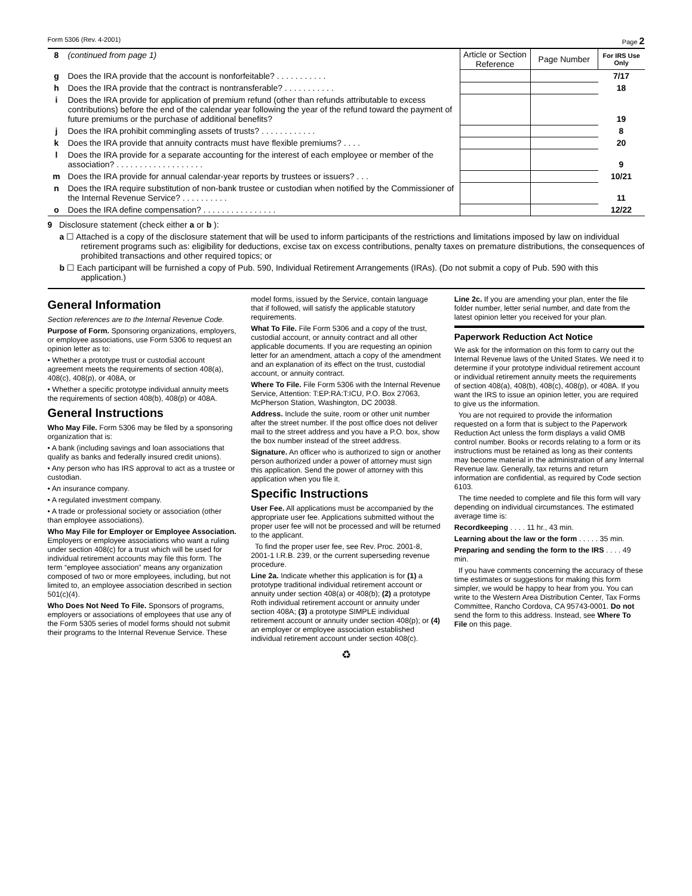Form 5306 (Rev. 4-2001) Page 2
| 8 | (continued from page 1) | Article or Section Reference | Page Number | For IRS Use Only |
| g | Does the IRA provide that the account is nonforfeitable? . . . . . . . . . . . | | | 7/17 |
| h | Does the IRA provide that the contract is nontransferable? . . . . . . . . . . . | | | 18 |
| i | Does the IRA provide for application of premium refund (other than refunds attributable to excess contributions) before the end of the calendar year following the year of the refund toward the payment of future premiums or the purchase of additional benefits? | | | 19 |
| j | Does the IRA prohibit commingling assets of trusts? . . . . . . . . . . . . | | | 8 |
| k | Does the IRA provide that annuity contracts must have flexible premiums? . . . . | | | 20 |
| l | Does the IRA provide for a separate accounting for the interest of each employee or member of the association? . . . . . . . . . . . . . . . . . . . | | | 9 |
| m | Does the IRA provide for annual calendar-year reports by trustees or issuers? . . . | | | 10/21 |
| n | Does the IRA require substitution of non-bank trustee or custodian when notified by the Commissioner of the Internal Revenue Service? . . . . . . . . . . | | | 11 |
| o | Does the IRA define compensation? . . . . . . . . . . . . . . . . | | | 12/22 |
9 Disclosure statement (check either a or b ):
a ☐ Attached is a copy of the disclosure statement that will be used to inform participants of the restrictions and limitations imposed by law on individual retirement programs such as: eligibility for deductions, excise tax on excess contributions, penalty taxes on premature distributions, the consequences of prohibited transactions and other required topics; or
b ☐ Each participant will be furnished a copy of Pub. 590, Individual Retirement Arrangements (IRAs). (Do not submit a copy of Pub. 590 with this application.)
General Information
Section references are to the Internal Revenue Code.
Purpose of Form. Sponsoring organizations, employers, or employee associations, use Form 5306 to request an opinion letter as to:
• Whether a prototype trust or custodial account agreement meets the requirements of section 408(a), 408(c), 408(p), or 408A, or
• Whether a specific prototype individual annuity meets the requirements of section 408(b), 408(p) or 408A.
General Instructions
Who May File. Form 5306 may be filed by a sponsoring organization that is:
• A bank (including savings and loan associations that qualify as banks and federally insured credit unions).
• Any person who has IRS approval to act as a trustee or custodian.
• An insurance company.
• A regulated investment company.
• A trade or professional society or association (other than employee associations).
Who May File for Employer or Employee Association. Employers or employee associations who want a ruling under section 408(c) for a trust which will be used for individual retirement accounts may file this form. The term “employee association” means any organization composed of two or more employees, including, but not limited to, an employee association described in section 501(c)(4).
Who Does Not Need To File. Sponsors of programs, employers or associations of employees that use any of the Form 5305 series of model forms should not submit their programs to the Internal Revenue Service. These model forms, issued by the Service, contain language that if followed, will satisfy the applicable statutory requirements.
What To File. File Form 5306 and a copy of the trust, custodial account, or annuity contract and all other applicable documents. If you are requesting an opinion letter for an amendment, attach a copy of the amendment and an explanation of its effect on the trust, custodial account, or annuity contract.
Where To File. File Form 5306 with the Internal Revenue Service, Attention: T:EP:RA:T:ICU, P.O. Box 27063, McPherson Station, Washington, DC 20038.
Address. Include the suite, room or other unit number after the street number. If the post office does not deliver mail to the street address and you have a P.O. box, show the box number instead of the street address.
Signature. An officer who is authorized to sign or another person authorized under a power of attorney must sign this application. Send the power of attorney with this application when you file it.
Specific Instructions
User Fee. All applications must be accompanied by the appropriate user fee. Applications submitted without the proper user fee will not be processed and will be returned to the applicant.
To find the proper user fee, see Rev. Proc. 2001-8, 2001-1 I.R.B. 239, or the current superseding revenue procedure.
Line 2a. Indicate whether this application is for (1) a prototype traditional individual retirement account or annuity under section 408(a) or 408(b); (2) a prototype Roth individual retirement account or annuity under section 408A; (3) a prototype SIMPLE individual retirement account or annuity under section 408(p); or (4) an employer or employee association established individual retirement account under section 408(c).
Line 2c. If you are amending your plan, enter the file folder number, letter serial number, and date from the latest opinion letter you received for your plan.
Paperwork Reduction Act Notice
We ask for the information on this form to carry out the Internal Revenue laws of the United States. We need it to determine if your prototype individual retirement account or individual retirement annuity meets the requirements of section 408(a), 408(b), 408(c), 408(p), or 408A. If you want the IRS to issue an opinion letter, you are required to give us the information.
You are not required to provide the information requested on a form that is subject to the Paperwork Reduction Act unless the form displays a valid OMB control number. Books or records relating to a form or its instructions must be retained as long as their contents may become material in the administration of any Internal Revenue law. Generally, tax returns and return information are confidential, as required by Code section 6103.
The time needed to complete and file this form will vary depending on individual circumstances. The estimated average time is:
Recordkeeping . . . . 11 hr., 43 min.
Learning about the law or the form . . . . . 35 min.
Preparing and sending the form to the IRS . . . . 49 min.
If you have comments concerning the accuracy of these time estimates or suggestions for making this form simpler, we would be happy to hear from you. You can write to the Western Area Distribution Center, Tax Forms Committee, Rancho Cordova, CA 95743-0001. Do not send the form to this address. Instead, see Where To File on this page.
♻